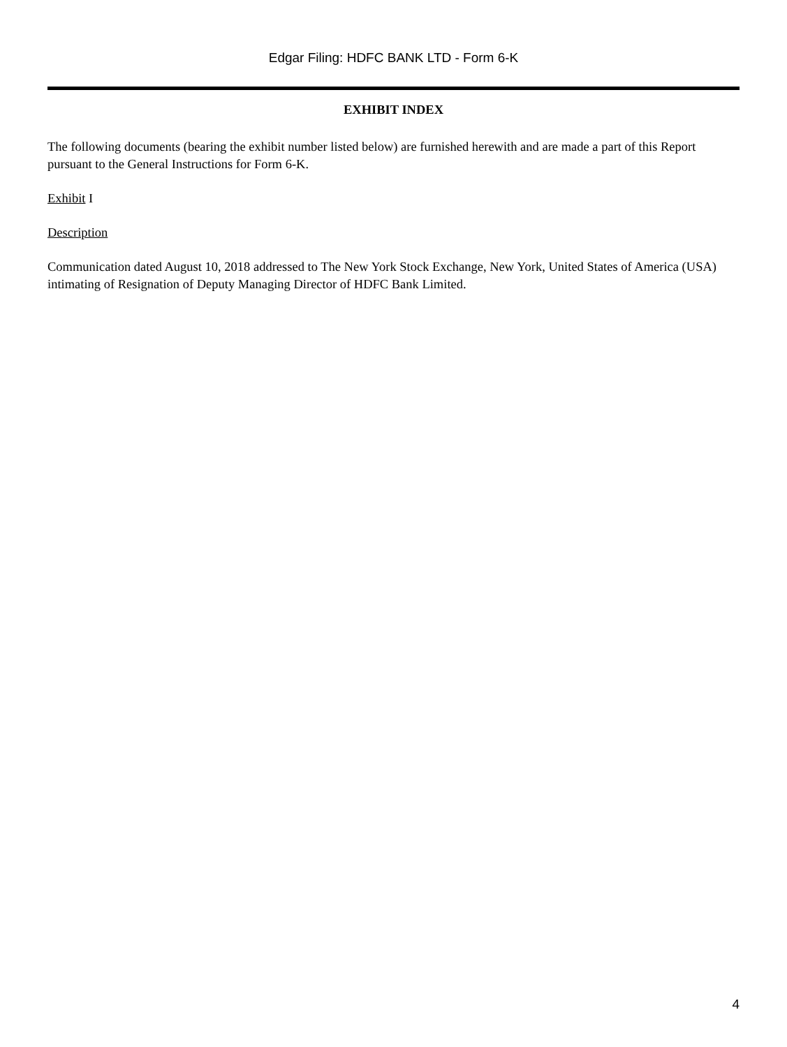Edgar Filing: HDFC BANK LTD - Form 6-K
EXHIBIT INDEX
The following documents (bearing the exhibit number listed below) are furnished herewith and are made a part of this Report pursuant to the General Instructions for Form 6-K.
Exhibit I
Description
Communication dated August 10, 2018 addressed to The New York Stock Exchange, New York, United States of America (USA) intimating of Resignation of Deputy Managing Director of HDFC Bank Limited.
4